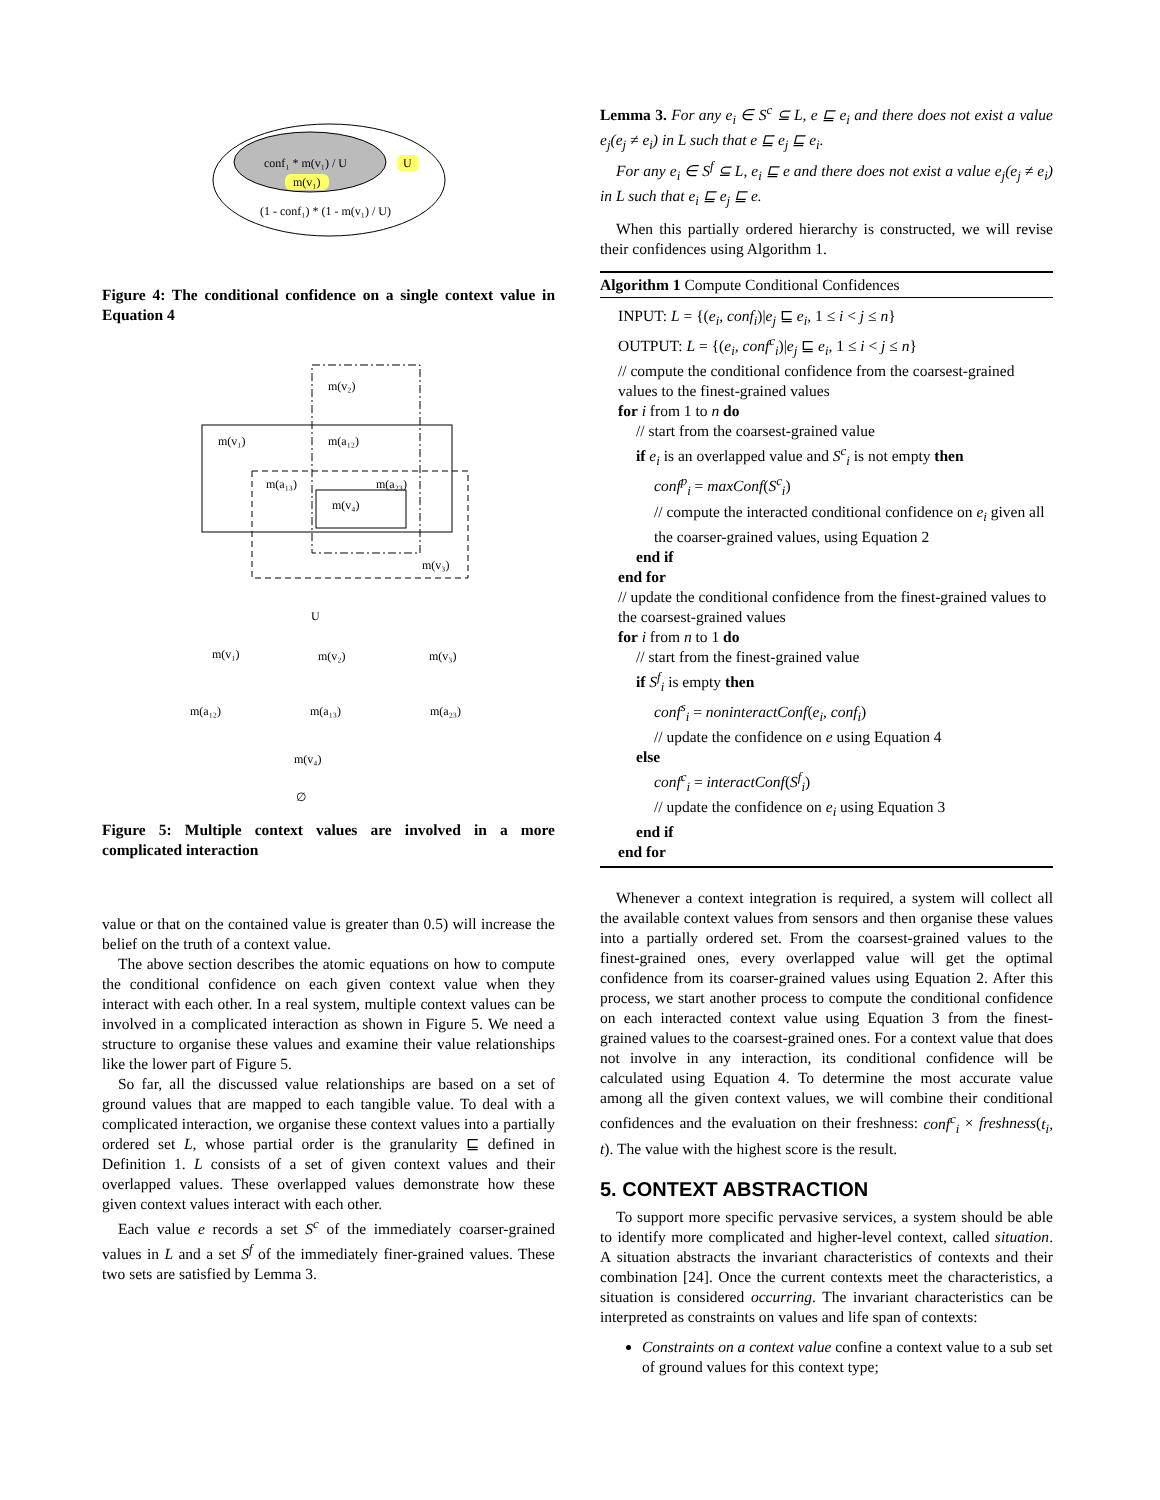conf₁ * m(v₁) / U
m(v₁)
U
(1 - conf₁) * (1 - m(v₁) / U)
Figure 4: The conditional confidence on a single context value in Equation 4
m(v₂)
m(v₁)
m(a₁₂)
m(a₁₃)
m(a₂₃)
m(v₄)
m(v₃)
U
m(v₁)
m(v₂)
m(v₃)
m(a₁₂)
m(a₁₃)
m(a₂₃)
m(v₄)
∅
Figure 5: Multiple context values are involved in a more complicated interaction
value or that on the contained value is greater than 0.5) will increase the belief on the truth of a context value.
The above section describes the atomic equations on how to compute the conditional confidence on each given context value when they interact with each other. In a real system, multiple context values can be involved in a complicated interaction as shown in Figure 5. We need a structure to organise these values and examine their value relationships like the lower part of Figure 5.
So far, all the discussed value relationships are based on a set of ground values that are mapped to each tangible value. To deal with a complicated interaction, we organise these context values into a partially ordered set L, whose partial order is the granularity ⊑ defined in Definition 1. L consists of a set of given context values and their overlapped values. These overlapped values demonstrate how these given context values interact with each other.
Each value e records a set S<sup>c</sup> of the immediately coarser-grained values in L and a set S<sup>f</sup> of the immediately finer-grained values. These two sets are satisfied by Lemma 3.
Lemma 3. For any e<sub>i</sub> ∈ S<sup>c</sup> ⊆ L, e ⊑ e<sub>i</sub> and there does not exist a value e<sub>j</sub>(e<sub>j</sub> ≠ e<sub>i</sub>) in L such that e ⊑ e<sub>j</sub> ⊑ e<sub>i</sub>.
For any e<sub>i</sub> ∈ S<sup>f</sup> ⊆ L, e<sub>i</sub> ⊑ e and there does not exist a value e<sub>j</sub>(e<sub>j</sub> ≠ e<sub>i</sub>) in L such that e<sub>i</sub> ⊑ e<sub>j</sub> ⊑ e.
When this partially ordered hierarchy is constructed, we will revise their confidences using Algorithm 1.
Algorithm 1 Compute Conditional Confidences
INPUT: L = {(e<sub>i</sub>, conf<sub>i</sub>)|e<sub>j</sub> ⊑ e<sub>i</sub>, 1 ≤ i < j ≤ n}
OUTPUT: L = {(e<sub>i</sub>, conf<sup>c</sup><sub>i</sub>)|e<sub>j</sub> ⊑ e<sub>i</sub>, 1 ≤ i < j ≤ n}
// compute the conditional confidence from the coarsest-grained values to the finest-grained values
for i from 1 to n do
// start from the coarsest-grained value
if e<sub>i</sub> is an overlapped value and S<sup>c</sup><sub>i</sub> is not empty then
conf<sup>p</sup><sub>i</sub> = maxConf(S<sup>c</sup><sub>i</sub>)
// compute the interacted conditional confidence on e<sub>i</sub> given all the coarser-grained values, using Equation 2
end if
end for
// update the conditional confidence from the finest-grained values to the coarsest-grained values
for i from n to 1 do
// start from the finest-grained value
if S<sup>f</sup><sub>i</sub> is empty then
conf<sup>s</sup><sub>i</sub> = noninteractConf(e<sub>i</sub>, conf<sub>i</sub>)
// update the confidence on e using Equation 4
else
conf<sup>c</sup><sub>i</sub> = interactConf(S<sup>f</sup><sub>i</sub>)
// update the confidence on e<sub>i</sub> using Equation 3
end if
end for
Whenever a context integration is required, a system will collect all the available context values from sensors and then organise these values into a partially ordered set. From the coarsest-grained values to the finest-grained ones, every overlapped value will get the optimal confidence from its coarser-grained values using Equation 2. After this process, we start another process to compute the conditional confidence on each interacted context value using Equation 3 from the finest-grained values to the coarsest-grained ones. For a context value that does not involve in any interaction, its conditional confidence will be calculated using Equation 4. To determine the most accurate value among all the given context values, we will combine their conditional confidences and the evaluation on their freshness: conf<sup>c</sup><sub>i</sub> × freshness(t<sub>i</sub>, t). The value with the highest score is the result.
5. CONTEXT ABSTRACTION
To support more specific pervasive services, a system should be able to identify more complicated and higher-level context, called situation. A situation abstracts the invariant characteristics of contexts and their combination [24]. Once the current contexts meet the characteristics, a situation is considered occurring. The invariant characteristics can be interpreted as constraints on values and life span of contexts:
Constraints on a context value confine a context value to a sub set of ground values for this context type;